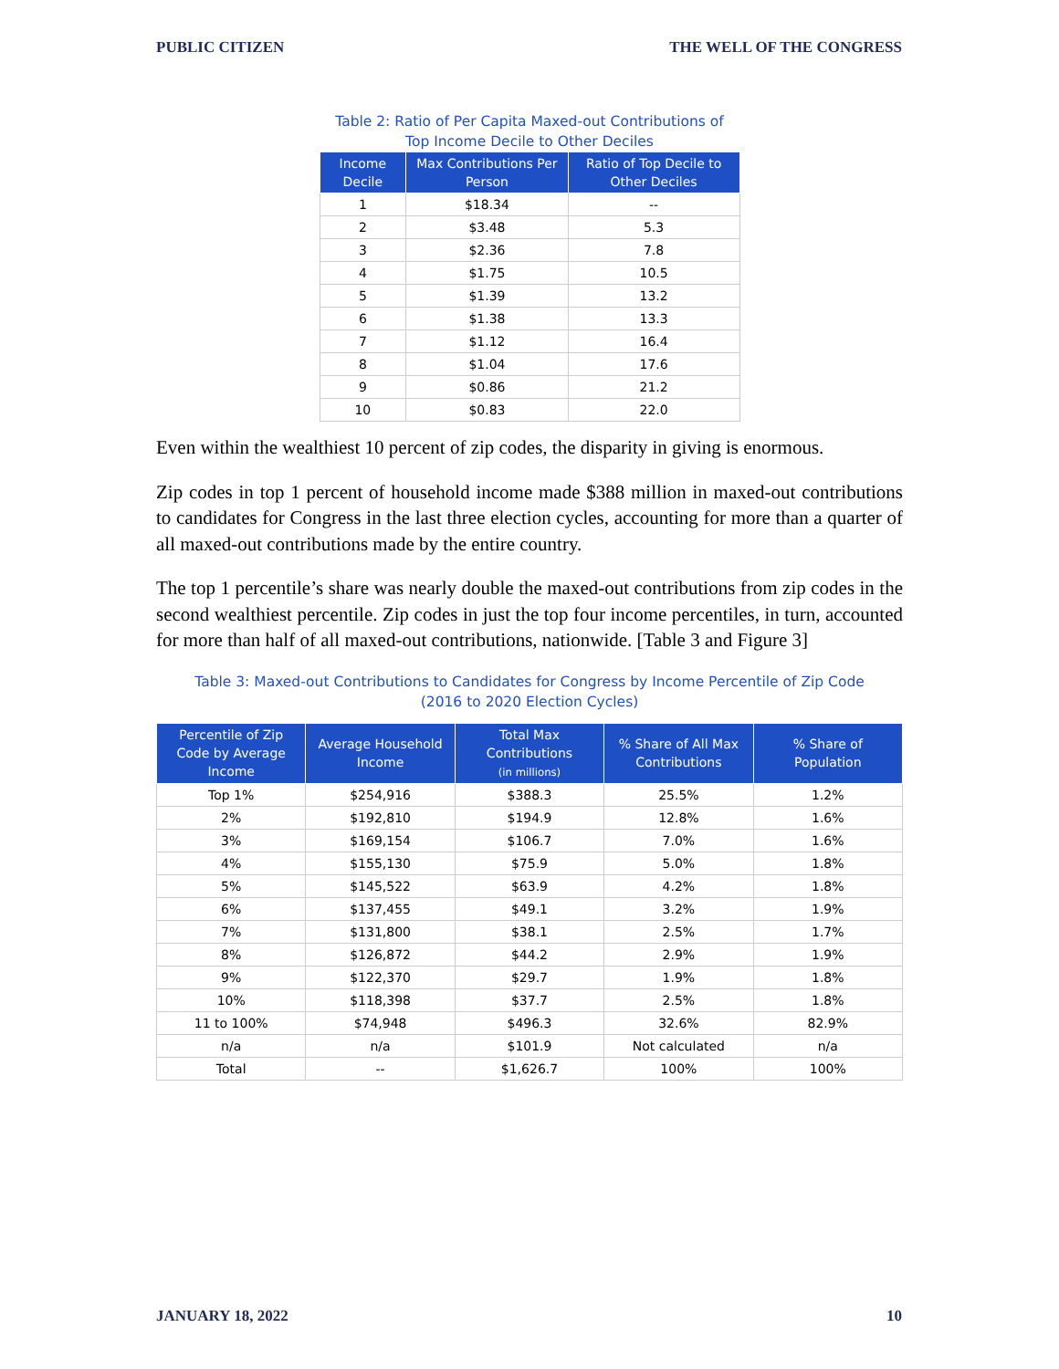PUBLIC CITIZEN THE WELL OF THE CONGRESS
Table 2: Ratio of Per Capita Maxed-out Contributions of
Top Income Decile to Other Deciles
| Income Decile | Max Contributions Per Person | Ratio of Top Decile to Other Deciles |
| --- | --- | --- |
| 1 | $18.34 | -- |
| 2 | $3.48 | 5.3 |
| 3 | $2.36 | 7.8 |
| 4 | $1.75 | 10.5 |
| 5 | $1.39 | 13.2 |
| 6 | $1.38 | 13.3 |
| 7 | $1.12 | 16.4 |
| 8 | $1.04 | 17.6 |
| 9 | $0.86 | 21.2 |
| 10 | $0.83 | 22.0 |
Even within the wealthiest 10 percent of zip codes, the disparity in giving is enormous.
Zip codes in top 1 percent of household income made $388 million in maxed-out contributions to candidates for Congress in the last three election cycles, accounting for more than a quarter of all maxed-out contributions made by the entire country.
The top 1 percentile’s share was nearly double the maxed-out contributions from zip codes in the second wealthiest percentile. Zip codes in just the top four income percentiles, in turn, accounted for more than half of all maxed-out contributions, nationwide. [Table 3 and Figure 3]
Table 3: Maxed-out Contributions to Candidates for Congress by Income Percentile of Zip Code
(2016 to 2020 Election Cycles)
| Percentile of Zip Code by Average Income | Average Household Income | Total Max Contributions (in millions) | % Share of All Max Contributions | % Share of Population |
| --- | --- | --- | --- | --- |
| Top 1% | $254,916 | $388.3 | 25.5% | 1.2% |
| 2% | $192,810 | $194.9 | 12.8% | 1.6% |
| 3% | $169,154 | $106.7 | 7.0% | 1.6% |
| 4% | $155,130 | $75.9 | 5.0% | 1.8% |
| 5% | $145,522 | $63.9 | 4.2% | 1.8% |
| 6% | $137,455 | $49.1 | 3.2% | 1.9% |
| 7% | $131,800 | $38.1 | 2.5% | 1.7% |
| 8% | $126,872 | $44.2 | 2.9% | 1.9% |
| 9% | $122,370 | $29.7 | 1.9% | 1.8% |
| 10% | $118,398 | $37.7 | 2.5% | 1.8% |
| 11 to 100% | $74,948 | $496.3 | 32.6% | 82.9% |
| n/a | n/a | $101.9 | Not calculated | n/a |
| Total | -- | $1,626.7 | 100% | 100% |
JANUARY 18, 2022 10